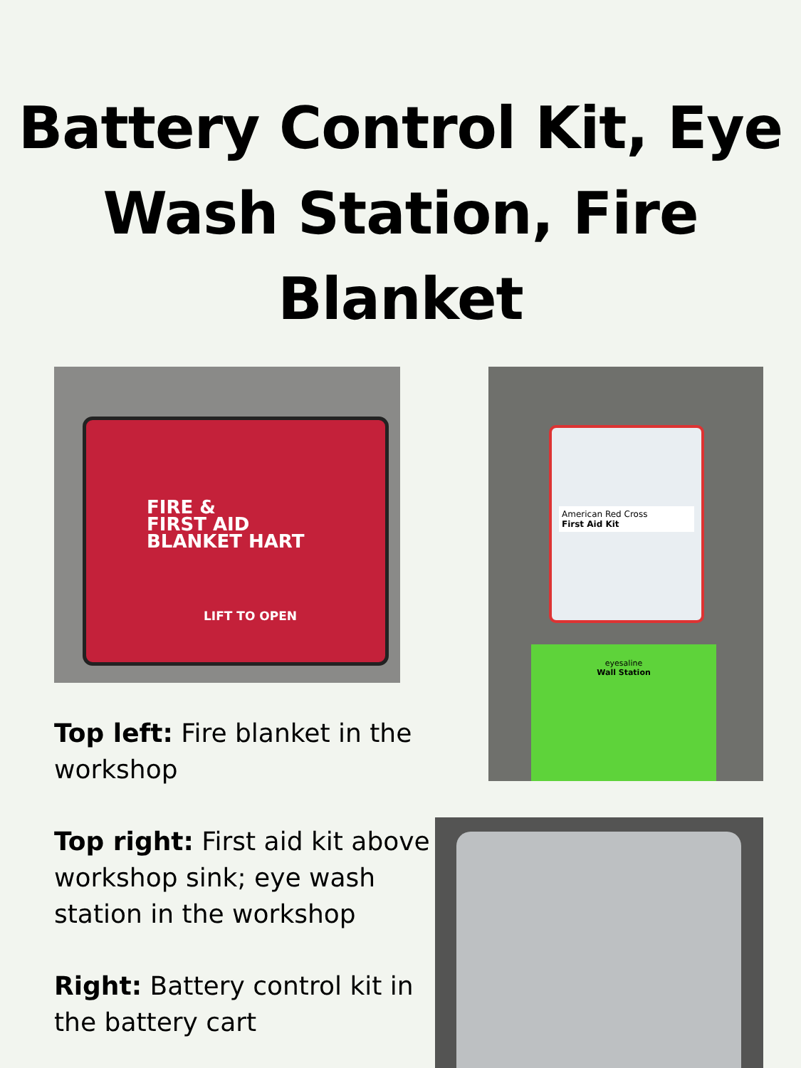Battery Control Kit, Eye
Wash Station, Fire Blanket
FIRE &
FIRST AID
BLANKET HART
LIFT TO OPEN
Top left: Fire blanket in the workshop
Top right: First aid kit above workshop sink; eye wash station in the workshop
Right: Battery control kit in the battery cart
American Red Cross
First Aid Kit
eyesaline
Wall Station